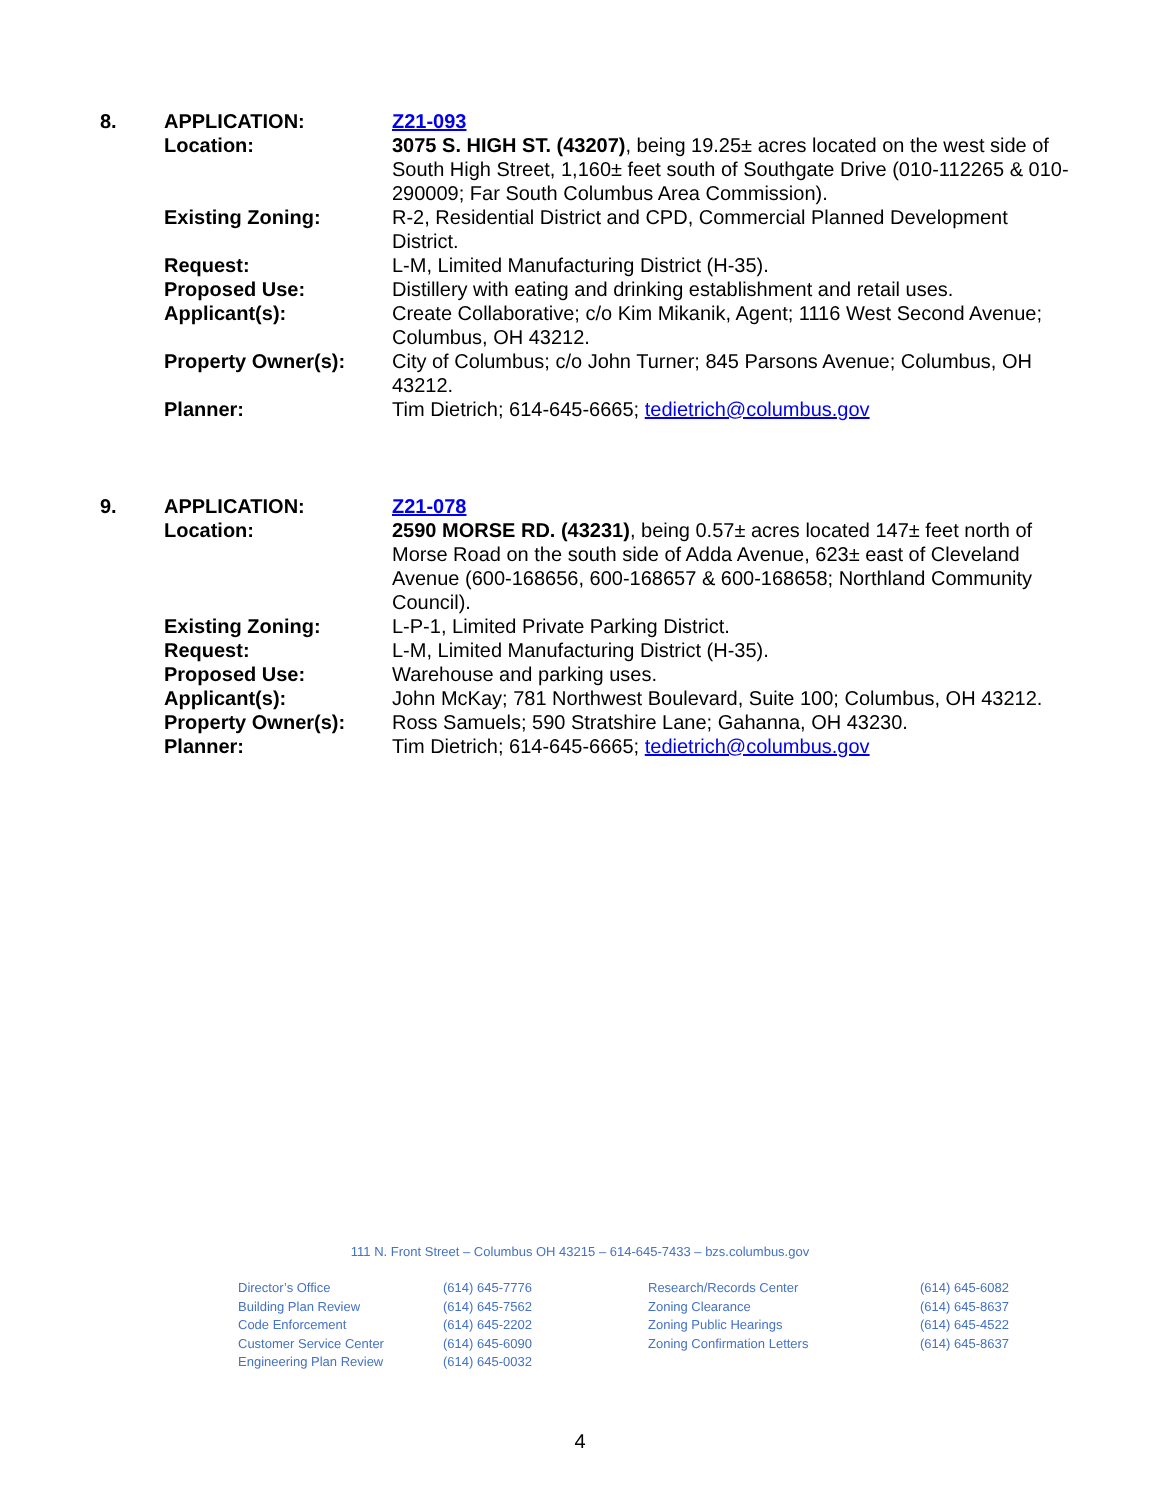| 8. | APPLICATION: | Z21-093 |
| | Location: | 3075 S. HIGH ST. (43207) , being 19.25± acres located on the west side of South High Street, 1,160± feet south of Southgate Drive (010-112265 & 010-290009; Far South Columbus Area Commission). |
| | Existing Zoning: | R-2, Residential District and CPD, Commercial Planned Development District. |
| | Request: | L-M, Limited Manufacturing District (H-35). |
| | Proposed Use: | Distillery with eating and drinking establishment and retail uses. |
| | Applicant(s): | Create Collaborative; c/o Kim Mikanik, Agent; 1116 West Second Avenue; Columbus, OH 43212. |
| | Property Owner(s): | City of Columbus; c/o John Turner; 845 Parsons Avenue; Columbus, OH 43212. |
| | Planner: | Tim Dietrich; 614-645-6665; tedietrich@columbus.gov |
| 9. | APPLICATION: | Z21-078 |
| | Location: | 2590 MORSE RD. (43231) , being 0.57± acres located 147± feet north of Morse Road on the south side of Adda Avenue, 623± east of Cleveland Avenue (600-168656, 600-168657 & 600-168658; Northland Community Council). |
| | Existing Zoning: | L-P-1, Limited Private Parking District. |
| | Request: | L-M, Limited Manufacturing District (H-35). |
| | Proposed Use: | Warehouse and parking uses. |
| | Applicant(s): | John McKay; 781 Northwest Boulevard, Suite 100; Columbus, OH 43212. |
| | Property Owner(s): | Ross Samuels; 590 Stratshire Lane; Gahanna, OH 43230. |
| | Planner: | Tim Dietrich; 614-645-6665; tedietrich@columbus.gov |
111 N. Front Street – Columbus OH 43215 – 614-645-7433 – bzs.columbus.gov
| Director’s Office | (614) 645-7776 | Research/Records Center | (614) 645-6082 |
| Building Plan Review | (614) 645-7562 | Zoning Clearance | (614) 645-8637 |
| Code Enforcement | (614) 645-2202 | Zoning Public Hearings | (614) 645-4522 |
| Customer Service Center | (614) 645-6090 | Zoning Confirmation Letters | (614) 645-8637 |
| Engineering Plan Review | (614) 645-0032 | | |
4